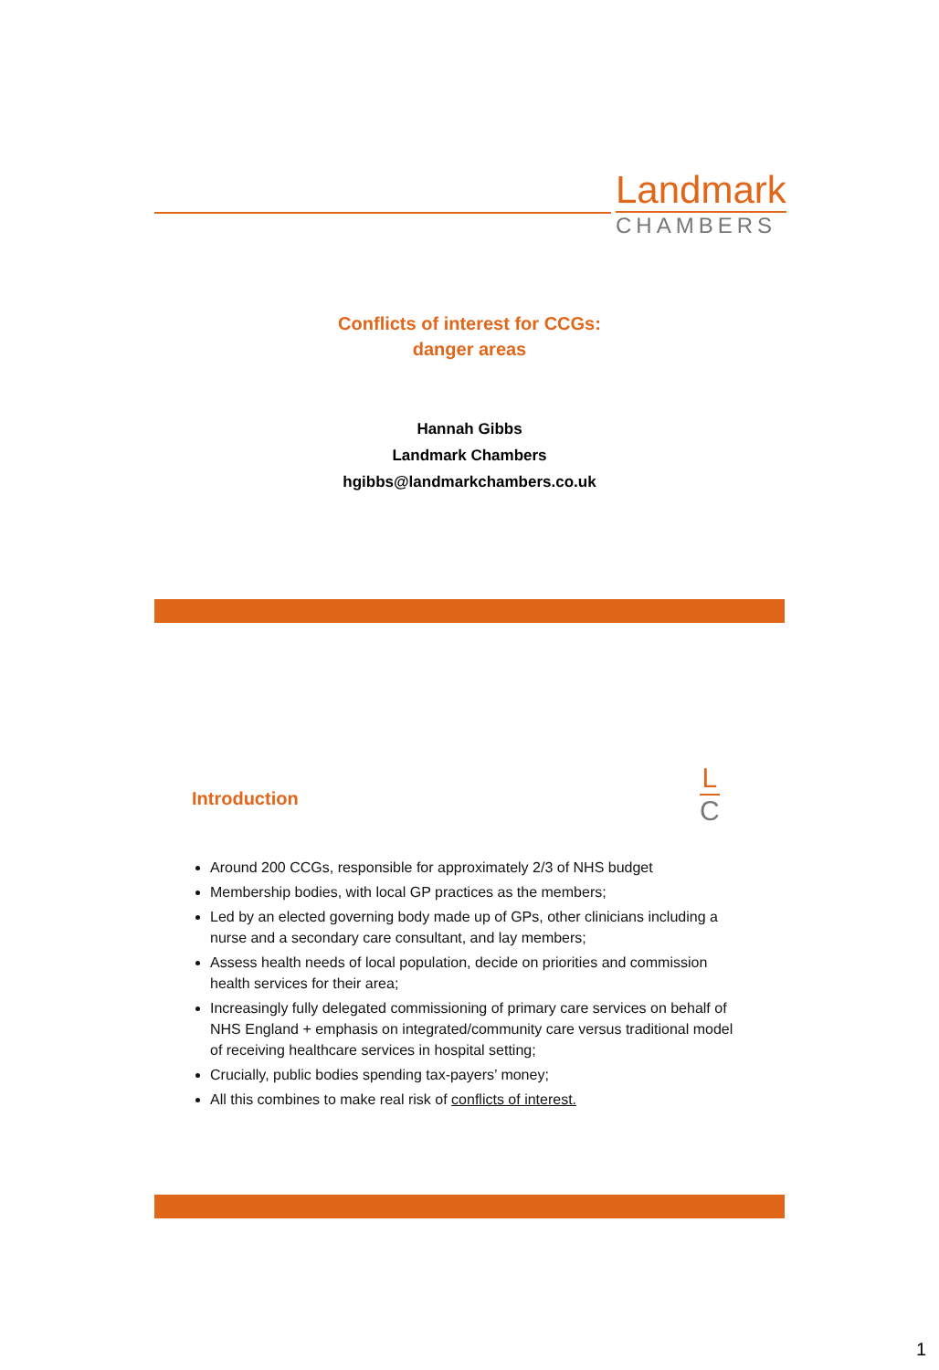Landmark
CHAMBERS
Conflicts of interest for CCGs:
danger areas
Hannah Gibbs
Landmark Chambers
hgibbs@landmarkchambers.co.uk
Introduction
L
C
Around 200 CCGs, responsible for approximately 2/3 of NHS budget
Membership bodies, with local GP practices as the members;
Led by an elected governing body made up of GPs, other clinicians including a nurse and a secondary care consultant, and lay members;
Assess health needs of local population, decide on priorities and commission health services for their area;
Increasingly fully delegated commissioning of primary care services on behalf of NHS England + emphasis on integrated/community care versus traditional model of receiving healthcare services in hospital setting;
Crucially, public bodies spending tax-payers’ money;
All this combines to make real risk of conflicts of interest.
1